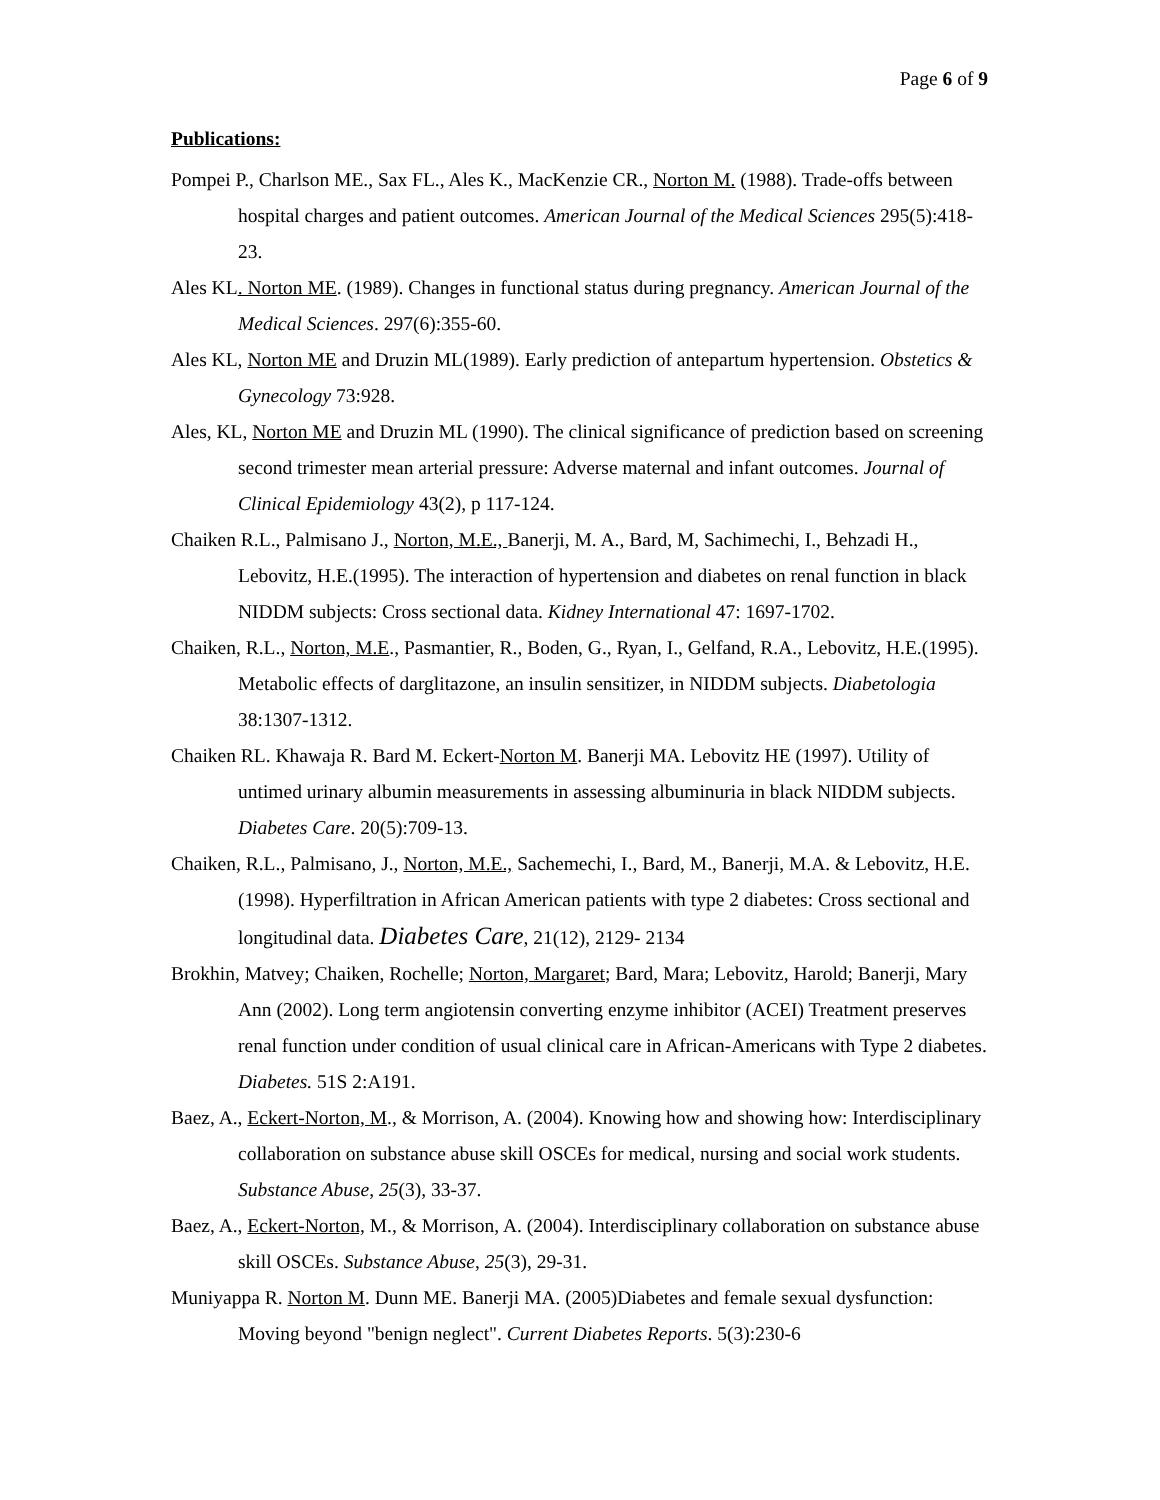Page 6 of 9
Publications:
Pompei P., Charlson ME., Sax FL., Ales K., MacKenzie CR., Norton M. (1988). Trade-offs between hospital charges and patient outcomes. American Journal of the Medical Sciences 295(5):418-23.
Ales KL. Norton ME. (1989). Changes in functional status during pregnancy. American Journal of the Medical Sciences. 297(6):355-60.
Ales KL, Norton ME and Druzin ML(1989). Early prediction of antepartum hypertension. Obstetics & Gynecology 73:928.
Ales, KL, Norton ME and Druzin ML (1990). The clinical significance of prediction based on screening second trimester mean arterial pressure: Adverse maternal and infant outcomes. Journal of Clinical Epidemiology 43(2), p 117-124.
Chaiken R.L., Palmisano J., Norton, M.E., Banerji, M. A., Bard, M, Sachimechi, I., Behzadi H., Lebovitz, H.E.(1995). The interaction of hypertension and diabetes on renal function in black NIDDM subjects: Cross sectional data. Kidney International 47: 1697-1702.
Chaiken, R.L., Norton, M.E., Pasmantier, R., Boden, G., Ryan, I., Gelfand, R.A., Lebovitz, H.E.(1995). Metabolic effects of darglitazone, an insulin sensitizer, in NIDDM subjects. Diabetologia 38:1307-1312.
Chaiken RL. Khawaja R. Bard M. Eckert-Norton M. Banerji MA. Lebovitz HE (1997). Utility of untimed urinary albumin measurements in assessing albuminuria in black NIDDM subjects. Diabetes Care. 20(5):709-13.
Chaiken, R.L., Palmisano, J., Norton, M.E., Sachemechi, I., Bard, M., Banerji, M.A. & Lebovitz, H.E. (1998). Hyperfiltration in African American patients with type 2 diabetes: Cross sectional and longitudinal data. Diabetes Care, 21(12), 2129- 2134
Brokhin, Matvey; Chaiken, Rochelle; Norton, Margaret; Bard, Mara; Lebovitz, Harold; Banerji, Mary Ann (2002). Long term angiotensin converting enzyme inhibitor (ACEI) Treatment preserves renal function under condition of usual clinical care in African-Americans with Type 2 diabetes. Diabetes. 51S 2:A191.
Baez, A., Eckert-Norton, M., & Morrison, A. (2004). Knowing how and showing how: Interdisciplinary collaboration on substance abuse skill OSCEs for medical, nursing and social work students. Substance Abuse, 25(3), 33-37.
Baez, A., Eckert-Norton, M., & Morrison, A. (2004). Interdisciplinary collaboration on substance abuse skill OSCEs. Substance Abuse, 25(3), 29-31.
Muniyappa R. Norton M. Dunn ME. Banerji MA. (2005)Diabetes and female sexual dysfunction: Moving beyond "benign neglect". Current Diabetes Reports. 5(3):230-6